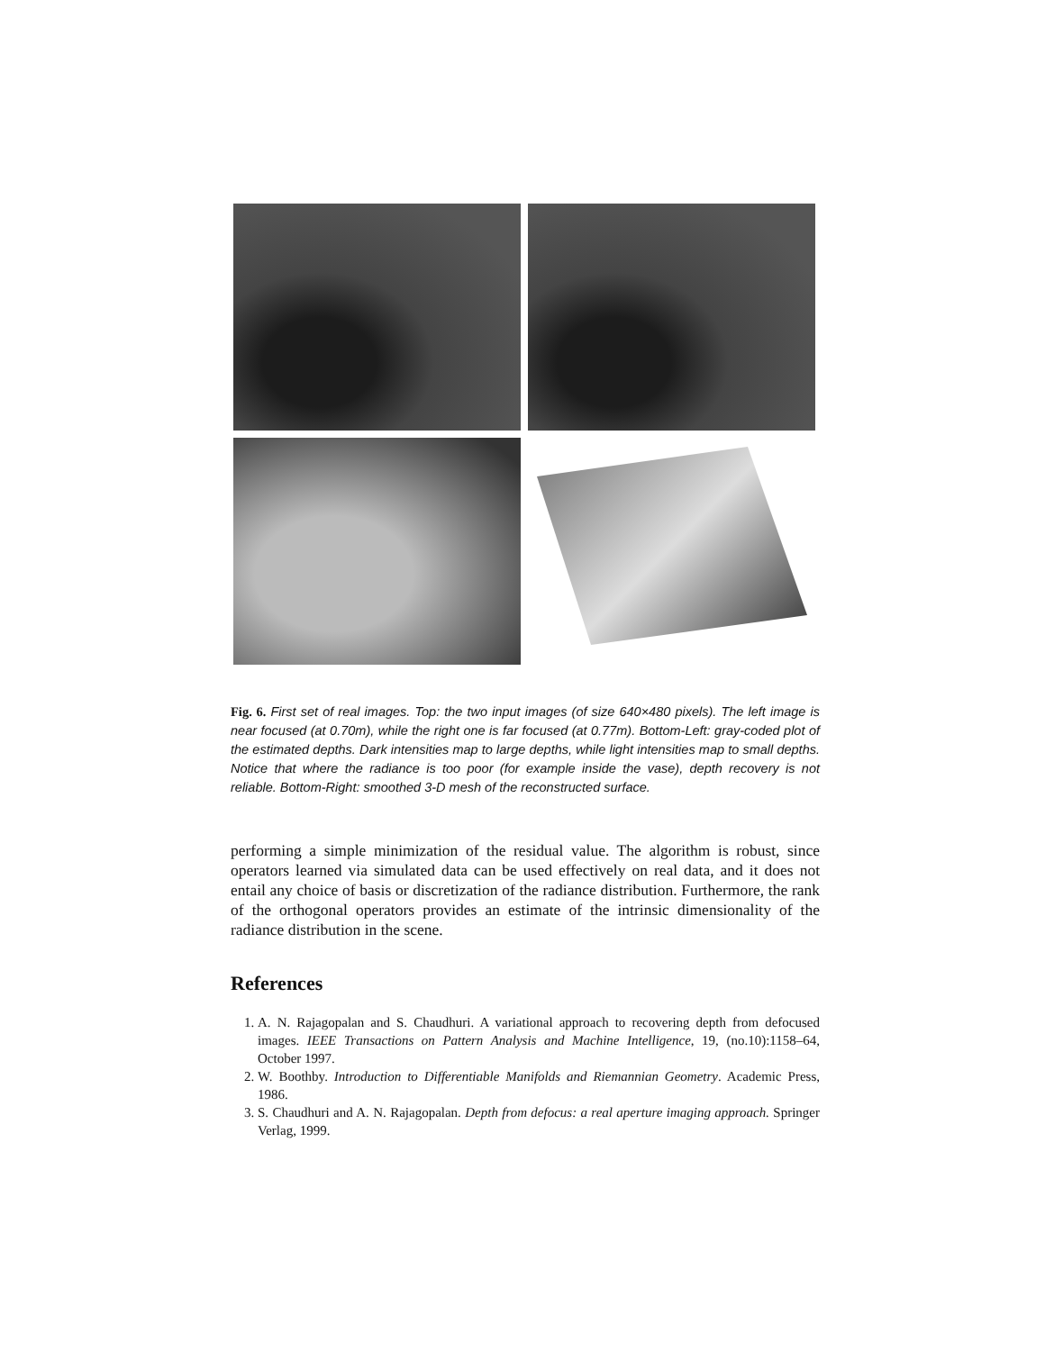Fig. 6. First set of real images. Top: the two input images (of size 640×480 pixels). The left image is near focused (at 0.70m), while the right one is far focused (at 0.77m). Bottom-Left: gray-coded plot of the estimated depths. Dark intensities map to large depths, while light intensities map to small depths. Notice that where the radiance is too poor (for example inside the vase), depth recovery is not reliable. Bottom-Right: smoothed 3-D mesh of the reconstructed surface.
performing a simple minimization of the residual value. The algorithm is robust, since operators learned via simulated data can be used effectively on real data, and it does not entail any choice of basis or discretization of the radiance distribution. Furthermore, the rank of the orthogonal operators provides an estimate of the intrinsic dimensionality of the radiance distribution in the scene.
References
1. A. N. Rajagopalan and S. Chaudhuri. A variational approach to recovering depth from defocused images. IEEE Transactions on Pattern Analysis and Machine Intelligence, 19, (no.10):1158–64, October 1997.
2. W. Boothby. Introduction to Differentiable Manifolds and Riemannian Geometry. Academic Press, 1986.
3. S. Chaudhuri and A. N. Rajagopalan. Depth from defocus: a real aperture imaging approach. Springer Verlag, 1999.